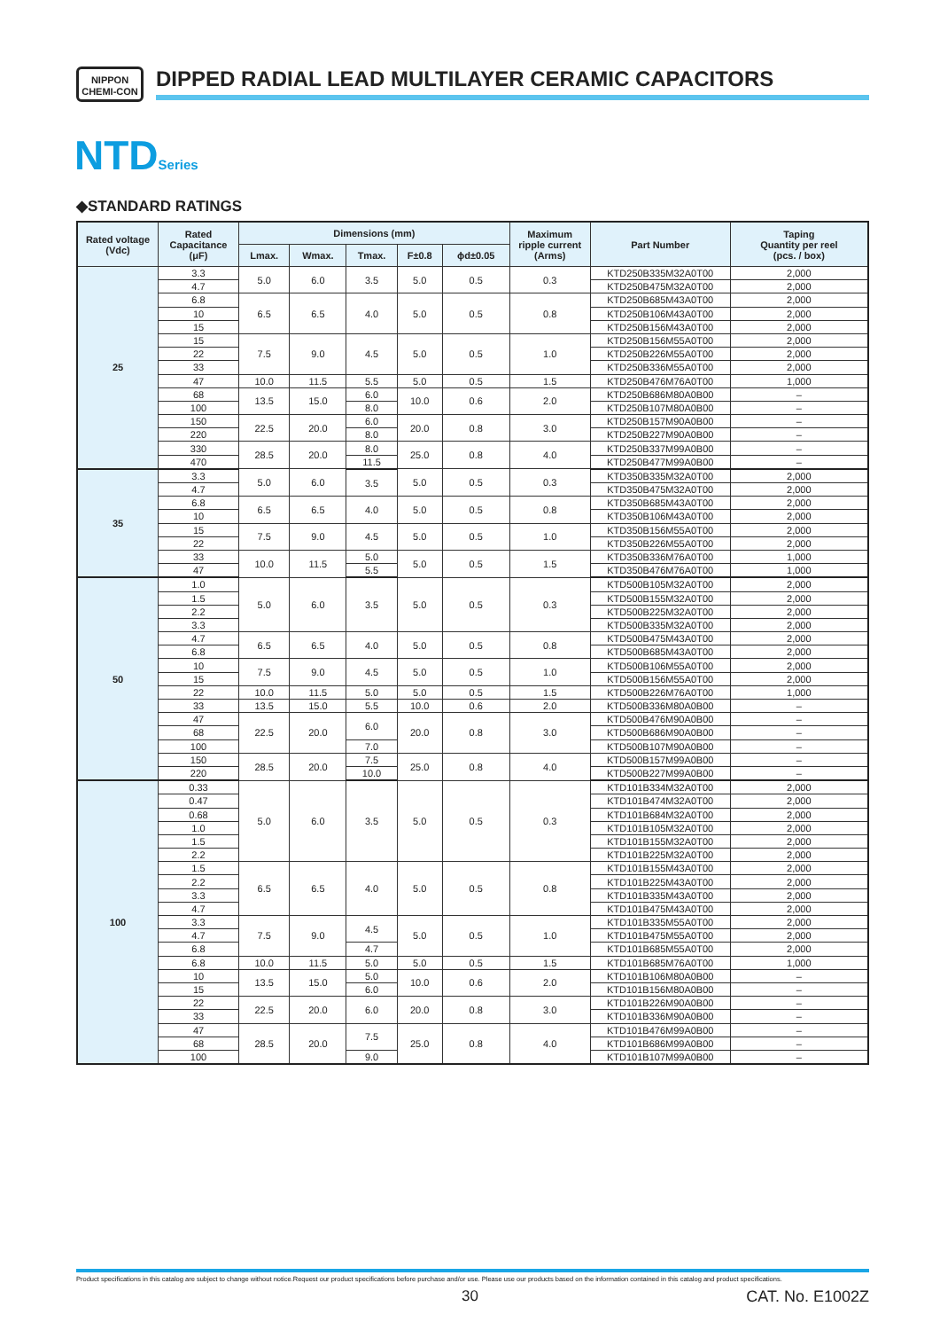NIPPON
CHEMI-CON
DIPPED RADIAL LEAD MULTILAYER CERAMIC CAPACITORS
NTDSeries
◆STANDARD RATINGS
| Rated voltage (Vdc) | Rated Capacitance (μF) | Dimensions (mm) | | | | | Maximum ripple current (Arms) | Part Number | Taping Quantity per reel (pcs. / box) |
| --- | --- | --- | --- | --- | --- | --- | --- | --- | --- |
| | | Lmax. | Wmax. | Tmax. | F±0.8 | ϕd±0.05 | | | |
| 25 | 3.3 | 5.0 | 6.0 | 3.5 | 5.0 | 0.5 | 0.3 | KTD250B335M32A0T00 | 2,000 |
| | 4.7 | | | | | | | KTD250B475M32A0T00 | 2,000 |
| | 6.8 | 6.5 | 6.5 | 4.0 | 5.0 | 0.5 | 0.8 | KTD250B685M43A0T00 | 2,000 |
| | 10 | | | | | | | KTD250B106M43A0T00 | 2,000 |
| | 15 | | | | | | | KTD250B156M43A0T00 | 2,000 |
| | 15 | 7.5 | 9.0 | 4.5 | 5.0 | 0.5 | 1.0 | KTD250B156M55A0T00 | 2,000 |
| | 22 | | | | | | | KTD250B226M55A0T00 | 2,000 |
| | 33 | | | | | | | KTD250B336M55A0T00 | 2,000 |
| | 47 | 10.0 | 11.5 | 5.5 | 5.0 | 0.5 | 1.5 | KTD250B476M76A0T00 | 1,000 |
| | 68 | 13.5 | 15.0 | 6.0 | 10.0 | 0.6 | 2.0 | KTD250B686M80A0B00 | – |
| | 100 | | | 8.0 | | | | KTD250B107M80A0B00 | – |
| | 150 | 22.5 | 20.0 | 6.0 | 20.0 | 0.8 | 3.0 | KTD250B157M90A0B00 | – |
| | 220 | | | 8.0 | | | | KTD250B227M90A0B00 | – |
| | 330 | 28.5 | 20.0 | 8.0 | 25.0 | 0.8 | 4.0 | KTD250B337M99A0B00 | – |
| | 470 | | | 11.5 | | | | KTD250B477M99A0B00 | – |
| 35 | 3.3 | 5.0 | 6.0 | 3.5 | 5.0 | 0.5 | 0.3 | KTD350B335M32A0T00 | 2,000 |
| | 4.7 | | | | | | | KTD350B475M32A0T00 | 2,000 |
| | 6.8 | 6.5 | 6.5 | 4.0 | 5.0 | 0.5 | 0.8 | KTD350B685M43A0T00 | 2,000 |
| | 10 | | | | | | | KTD350B106M43A0T00 | 2,000 |
| | 15 | 7.5 | 9.0 | 4.5 | 5.0 | 0.5 | 1.0 | KTD350B156M55A0T00 | 2,000 |
| | 22 | | | | | | | KTD350B226M55A0T00 | 2,000 |
| | 33 | 10.0 | 11.5 | 5.0 | 5.0 | 0.5 | 1.5 | KTD350B336M76A0T00 | 1,000 |
| | 47 | | | 5.5 | | | | KTD350B476M76A0T00 | 1,000 |
| 50 | 1.0 | 5.0 | 6.0 | 3.5 | 5.0 | 0.5 | 0.3 | KTD500B105M32A0T00 | 2,000 |
| | 1.5 | | | | | | | KTD500B155M32A0T00 | 2,000 |
| | 2.2 | | | | | | | KTD500B225M32A0T00 | 2,000 |
| | 3.3 | | | | | | | KTD500B335M32A0T00 | 2,000 |
| | 4.7 | 6.5 | 6.5 | 4.0 | 5.0 | 0.5 | 0.8 | KTD500B475M43A0T00 | 2,000 |
| | 6.8 | | | | | | | KTD500B685M43A0T00 | 2,000 |
| | 10 | 7.5 | 9.0 | 4.5 | 5.0 | 0.5 | 1.0 | KTD500B106M55A0T00 | 2,000 |
| | 15 | | | | | | | KTD500B156M55A0T00 | 2,000 |
| | 22 | 10.0 | 11.5 | 5.0 | 5.0 | 0.5 | 1.5 | KTD500B226M76A0T00 | 1,000 |
| | 33 | 13.5 | 15.0 | 5.5 | 10.0 | 0.6 | 2.0 | KTD500B336M80A0B00 | – |
| | 47 | 22.5 | 20.0 | 6.0 | 20.0 | 0.8 | 3.0 | KTD500B476M90A0B00 | – |
| | 68 | | | | | | | KTD500B686M90A0B00 | – |
| | 100 | | | 7.0 | | | | KTD500B107M90A0B00 | – |
| | 150 | 28.5 | 20.0 | 7.5 | 25.0 | 0.8 | 4.0 | KTD500B157M99A0B00 | – |
| | 220 | | | 10.0 | | | | KTD500B227M99A0B00 | – |
| 100 | 0.33 | 5.0 | 6.0 | 3.5 | 5.0 | 0.5 | 0.3 | KTD101B334M32A0T00 | 2,000 |
| | 0.47 | | | | | | | KTD101B474M32A0T00 | 2,000 |
| | 0.68 | | | | | | | KTD101B684M32A0T00 | 2,000 |
| | 1.0 | | | | | | | KTD101B105M32A0T00 | 2,000 |
| | 1.5 | | | | | | | KTD101B155M32A0T00 | 2,000 |
| | 2.2 | | | | | | | KTD101B225M32A0T00 | 2,000 |
| | 1.5 | 6.5 | 6.5 | 4.0 | 5.0 | 0.5 | 0.8 | KTD101B155M43A0T00 | 2,000 |
| | 2.2 | | | | | | | KTD101B225M43A0T00 | 2,000 |
| | 3.3 | | | | | | | KTD101B335M43A0T00 | 2,000 |
| | 4.7 | | | | | | | KTD101B475M43A0T00 | 2,000 |
| | 3.3 | 7.5 | 9.0 | 4.5 | 5.0 | 0.5 | 1.0 | KTD101B335M55A0T00 | 2,000 |
| | 4.7 | | | | | | | KTD101B475M55A0T00 | 2,000 |
| | 6.8 | | | 4.7 | | | | KTD101B685M55A0T00 | 2,000 |
| | 6.8 | 10.0 | 11.5 | 5.0 | 5.0 | 0.5 | 1.5 | KTD101B685M76A0T00 | 1,000 |
| | 10 | 13.5 | 15.0 | 5.0 | 10.0 | 0.6 | 2.0 | KTD101B106M80A0B00 | – |
| | 15 | | | 6.0 | | | | KTD101B156M80A0B00 | – |
| | 22 | 22.5 | 20.0 | 6.0 | 20.0 | 0.8 | 3.0 | KTD101B226M90A0B00 | – |
| | 33 | | | | | | | KTD101B336M90A0B00 | – |
| | 47 | 28.5 | 20.0 | 7.5 | 25.0 | 0.8 | 4.0 | KTD101B476M99A0B00 | – |
| | 68 | | | | | | | KTD101B686M99A0B00 | – |
| | 100 | | | 9.0 | | | | KTD101B107M99A0B00 | – |
Product specifications in this catalog are subject to change without notice.Request our product specifications before purchase and/or use. Please use our products based on the information contained in this catalog and product specifications.
30 CAT. No. E1002Z